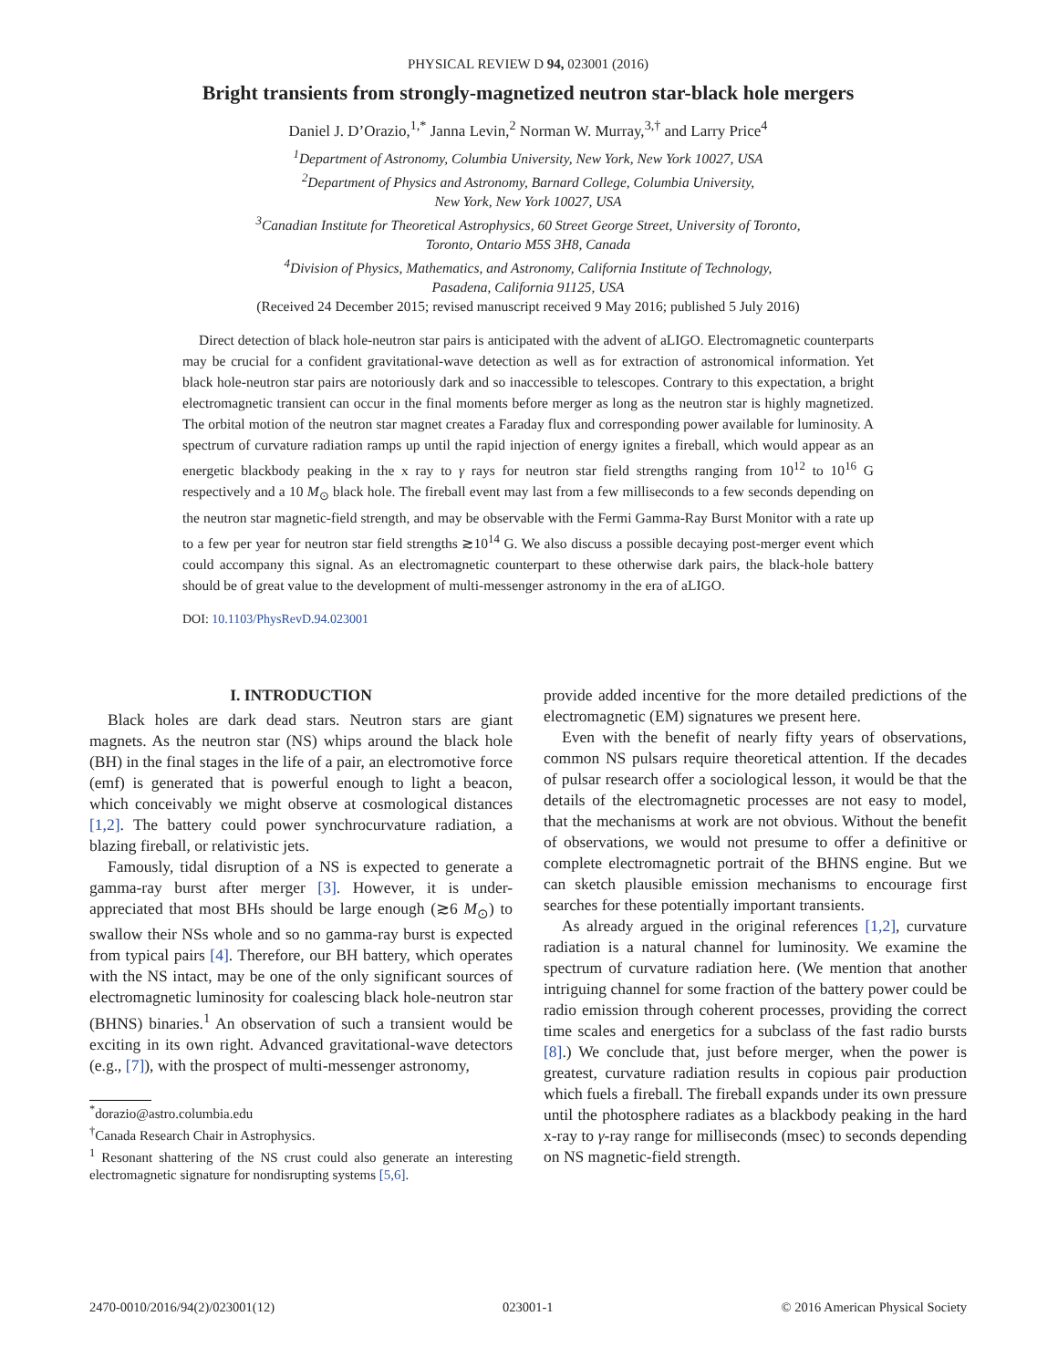PHYSICAL REVIEW D 94, 023001 (2016)
Bright transients from strongly-magnetized neutron star-black hole mergers
Daniel J. D’Orazio,<sup>1,*</sup> Janna Levin,<sup>2</sup> Norman W. Murray,<sup>3,†</sup> and Larry Price<sup>4</sup>
<sup>1</sup> Department of Astronomy, Columbia University, New York, New York 10027, USA
<sup>2</sup> Department of Physics and Astronomy, Barnard College, Columbia University,
New York, New York 10027, USA
<sup>3</sup> Canadian Institute for Theoretical Astrophysics, 60 Street George Street, University of Toronto,
Toronto, Ontario M5S 3H8, Canada
<sup>4</sup> Division of Physics, Mathematics, and Astronomy, California Institute of Technology,
Pasadena, California 91125, USA
(Received 24 December 2015; revised manuscript received 9 May 2016; published 5 July 2016)
Direct detection of black hole-neutron star pairs is anticipated with the advent of aLIGO. Electromagnetic counterparts may be crucial for a confident gravitational-wave detection as well as for extraction of astronomical information. Yet black hole-neutron star pairs are notoriously dark and so inaccessible to telescopes. Contrary to this expectation, a bright electromagnetic transient can occur in the final moments before merger as long as the neutron star is highly magnetized. The orbital motion of the neutron star magnet creates a Faraday flux and corresponding power available for luminosity. A spectrum of curvature radiation ramps up until the rapid injection of energy ignites a fireball, which would appear as an energetic blackbody peaking in the x ray to γ rays for neutron star field strengths ranging from 10<sup>12</sup> to 10<sup>16</sup> G respectively and a 10 M<sub>⊙</sub> black hole. The fireball event may last from a few milliseconds to a few seconds depending on the neutron star magnetic-field strength, and may be observable with the Fermi Gamma-Ray Burst Monitor with a rate up to a few per year for neutron star field strengths ≳10<sup>14</sup> G. We also discuss a possible decaying post-merger event which could accompany this signal. As an electromagnetic counterpart to these otherwise dark pairs, the black-hole battery should be of great value to the development of multi-messenger astronomy in the era of aLIGO.
DOI: 10.1103/PhysRevD.94.023001
I. INTRODUCTION
Black holes are dark dead stars. Neutron stars are giant magnets. As the neutron star (NS) whips around the black hole (BH) in the final stages in the life of a pair, an electromotive force (emf) is generated that is powerful enough to light a beacon, which conceivably we might observe at cosmological distances [1,2]. The battery could power synchrocurvature radiation, a blazing fireball, or relativistic jets.
Famously, tidal disruption of a NS is expected to generate a gamma-ray burst after merger [3]. However, it is under-appreciated that most BHs should be large enough (≳6 M<sub>⊙</sub>) to swallow their NSs whole and so no gamma-ray burst is expected from typical pairs [4]. Therefore, our BH battery, which operates with the NS intact, may be one of the only significant sources of electromagnetic luminosity for coalescing black hole-neutron star (BHNS) binaries.<sup>1</sup> An observation of such a transient would be exciting in its own right. Advanced gravitational-wave detectors (e.g., [7]), with the prospect of multi-messenger astronomy,
<sup>*</sup> dorazio@astro.columbia.edu
<sup>†</sup> Canada Research Chair in Astrophysics.
<sup>1</sup> Resonant shattering of the NS crust could also generate an interesting electromagnetic signature for nondisrupting systems [5,6].
provide added incentive for the more detailed predictions of the electromagnetic (EM) signatures we present here.
Even with the benefit of nearly fifty years of observations, common NS pulsars require theoretical attention. If the decades of pulsar research offer a sociological lesson, it would be that the details of the electromagnetic processes are not easy to model, that the mechanisms at work are not obvious. Without the benefit of observations, we would not presume to offer a definitive or complete electromagnetic portrait of the BHNS engine. But we can sketch plausible emission mechanisms to encourage first searches for these potentially important transients.
As already argued in the original references [1,2], curvature radiation is a natural channel for luminosity. We examine the spectrum of curvature radiation here. (We mention that another intriguing channel for some fraction of the battery power could be radio emission through coherent processes, providing the correct time scales and energetics for a subclass of the fast radio bursts [8].) We conclude that, just before merger, when the power is greatest, curvature radiation results in copious pair production which fuels a fireball. The fireball expands under its own pressure until the photosphere radiates as a blackbody peaking in the hard x-ray to γ-ray range for milliseconds (msec) to seconds depending on NS magnetic-field strength.
2470-0010/2016/94(2)/023001(12) 023001-1 © 2016 American Physical Society